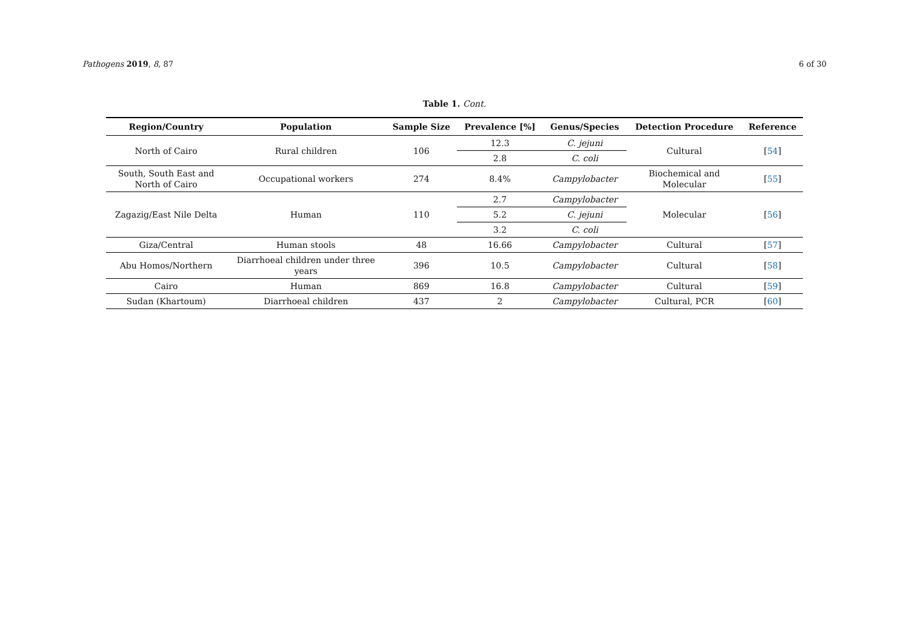Pathogens 2019, 8, 87 6 of 30
Table 1. Cont.
| Region/Country | Population | Sample Size | Prevalence [%] | Genus/Species | Detection Procedure | Reference |
| --- | --- | --- | --- | --- | --- | --- |
| North of Cairo | Rural children | 106 | 12.3 | C. jejuni | Cultural | [ 54 ] |
| | | | 2.8 | C. coli | | |
| South, South East and North of Cairo | Occupational workers | 274 | 8.4% | Campylobacter | Biochemical and Molecular | [ 55 ] |
| Zagazig/East Nile Delta | Human | 110 | 2.7 | Campylobacter | Molecular | [ 56 ] |
| | | | 5.2 | C. jejuni | | |
| | | | 3.2 | C. coli | | |
| Giza/Central | Human stools | 48 | 16.66 | Campylobacter | Cultural | [ 57 ] |
| Abu Homos/Northern | Diarrhoeal children under three years | 396 | 10.5 | Campylobacter | Cultural | [ 58 ] |
| Cairo | Human | 869 | 16.8 | Campylobacter | Cultural | [ 59 ] |
| Sudan (Khartoum) | Diarrhoeal children | 437 | 2 | Campylobacter | Cultural, PCR | [ 60 ] |